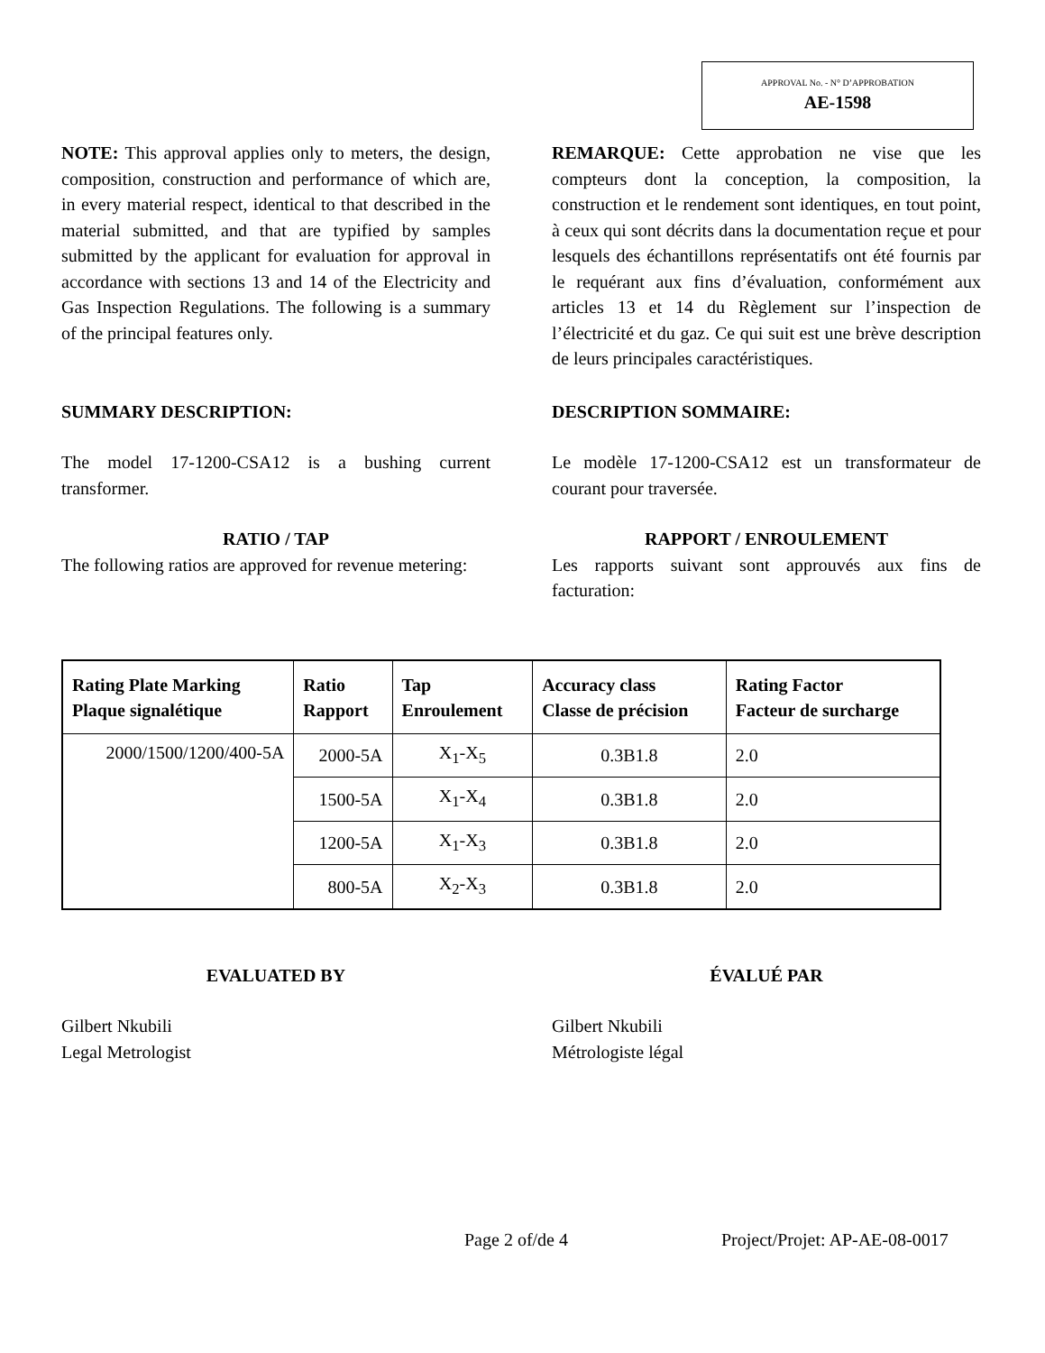APPROVAL No. - N° D’APPROBATION
AE-1598
NOTE: This approval applies only to meters, the design, composition, construction and performance of which are, in every material respect, identical to that described in the material submitted, and that are typified by samples submitted by the applicant for evaluation for approval in accordance with sections 13 and 14 of the Electricity and Gas Inspection Regulations. The following is a summary of the principal features only.
REMARQUE: Cette approbation ne vise que les compteurs dont la conception, la composition, la construction et le rendement sont identiques, en tout point, à ceux qui sont décrits dans la documentation reçue et pour lesquels des échantillons représentatifs ont été fournis par le requérant aux fins d’évaluation, conformément aux articles 13 et 14 du Règlement sur l’inspection de l’électricité et du gaz. Ce qui suit est une brève description de leurs principales caractéristiques.
SUMMARY DESCRIPTION: DESCRIPTION SOMMAIRE:
The model 17-1200-CSA12 is a bushing current transformer.
Le modèle 17-1200-CSA12 est un transformateur de courant pour traversée.
RATIO / TAP
The following ratios are approved for revenue metering:
RAPPORT / ENROULEMENT
Les rapports suivant sont approuvés aux fins de facturation:
| Rating Plate Marking Plaque signalétique | Ratio Rapport | Tap Enroulement | Accuracy class Classe de précision | Rating Factor Facteur de surcharge |
| --- | --- | --- | --- | --- |
| 2000/1500/1200/400-5A | 2000-5A | X<sub>1</sub>-X<sub>5</sub> | 0.3B1.8 | 2.0 |
| | 1500-5A | X<sub>1</sub>-X<sub>4</sub> | 0.3B1.8 | 2.0 |
| | 1200-5A | X<sub>1</sub>-X<sub>3</sub> | 0.3B1.8 | 2.0 |
| | 800-5A | X<sub>2</sub>-X<sub>3</sub> | 0.3B1.8 | 2.0 |
EVALUATED BY ÉVALUÉ PAR
Gilbert Nkubili
Legal Metrologist
Gilbert Nkubili
Métrologiste légal
Page 2 of/de 4 Project/Projet: AP-AE-08-0017